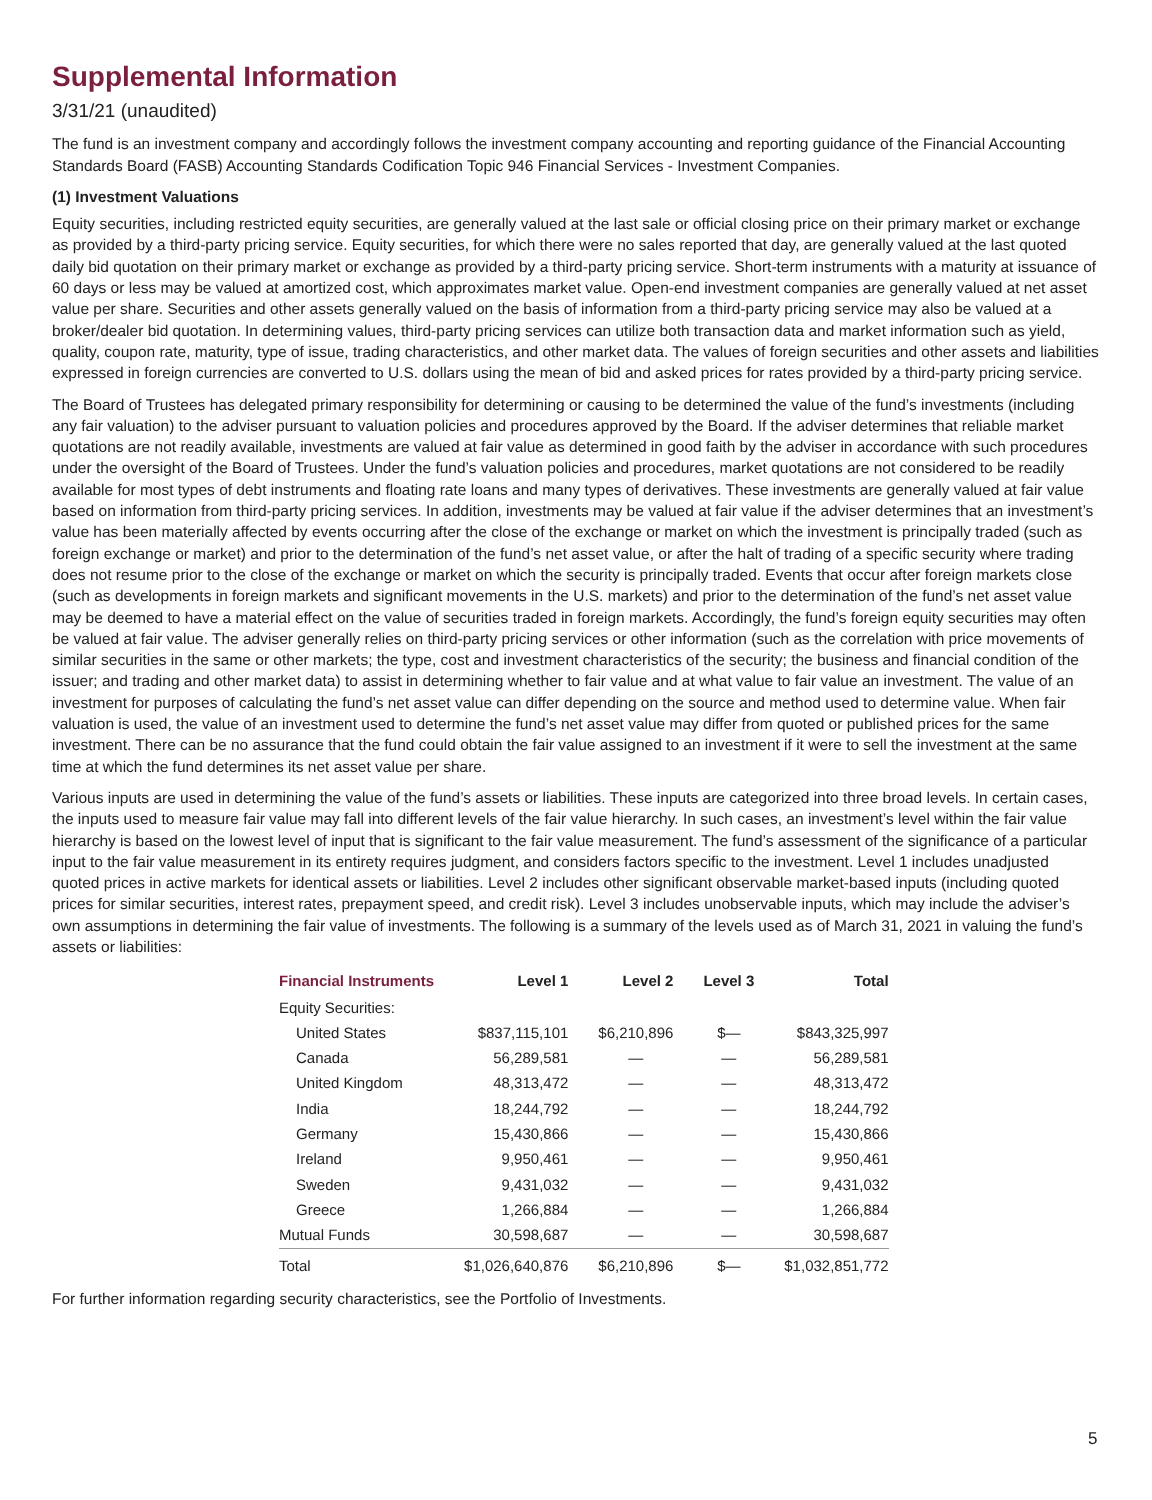Supplemental Information
3/31/21 (unaudited)
The fund is an investment company and accordingly follows the investment company accounting and reporting guidance of the Financial Accounting Standards Board (FASB) Accounting Standards Codification Topic 946 Financial Services - Investment Companies.
(1) Investment Valuations
Equity securities, including restricted equity securities, are generally valued at the last sale or official closing price on their primary market or exchange as provided by a third-party pricing service. Equity securities, for which there were no sales reported that day, are generally valued at the last quoted daily bid quotation on their primary market or exchange as provided by a third-party pricing service. Short-term instruments with a maturity at issuance of 60 days or less may be valued at amortized cost, which approximates market value. Open-end investment companies are generally valued at net asset value per share. Securities and other assets generally valued on the basis of information from a third-party pricing service may also be valued at a broker/dealer bid quotation. In determining values, third-party pricing services can utilize both transaction data and market information such as yield, quality, coupon rate, maturity, type of issue, trading characteristics, and other market data. The values of foreign securities and other assets and liabilities expressed in foreign currencies are converted to U.S. dollars using the mean of bid and asked prices for rates provided by a third-party pricing service.
The Board of Trustees has delegated primary responsibility for determining or causing to be determined the value of the fund’s investments (including any fair valuation) to the adviser pursuant to valuation policies and procedures approved by the Board. If the adviser determines that reliable market quotations are not readily available, investments are valued at fair value as determined in good faith by the adviser in accordance with such procedures under the oversight of the Board of Trustees. Under the fund’s valuation policies and procedures, market quotations are not considered to be readily available for most types of debt instruments and floating rate loans and many types of derivatives. These investments are generally valued at fair value based on information from third-party pricing services. In addition, investments may be valued at fair value if the adviser determines that an investment’s value has been materially affected by events occurring after the close of the exchange or market on which the investment is principally traded (such as foreign exchange or market) and prior to the determination of the fund’s net asset value, or after the halt of trading of a specific security where trading does not resume prior to the close of the exchange or market on which the security is principally traded. Events that occur after foreign markets close (such as developments in foreign markets and significant movements in the U.S. markets) and prior to the determination of the fund’s net asset value may be deemed to have a material effect on the value of securities traded in foreign markets. Accordingly, the fund’s foreign equity securities may often be valued at fair value. The adviser generally relies on third-party pricing services or other information (such as the correlation with price movements of similar securities in the same or other markets; the type, cost and investment characteristics of the security; the business and financial condition of the issuer; and trading and other market data) to assist in determining whether to fair value and at what value to fair value an investment. The value of an investment for purposes of calculating the fund’s net asset value can differ depending on the source and method used to determine value. When fair valuation is used, the value of an investment used to determine the fund’s net asset value may differ from quoted or published prices for the same investment. There can be no assurance that the fund could obtain the fair value assigned to an investment if it were to sell the investment at the same time at which the fund determines its net asset value per share.
Various inputs are used in determining the value of the fund’s assets or liabilities. These inputs are categorized into three broad levels. In certain cases, the inputs used to measure fair value may fall into different levels of the fair value hierarchy. In such cases, an investment’s level within the fair value hierarchy is based on the lowest level of input that is significant to the fair value measurement. The fund’s assessment of the significance of a particular input to the fair value measurement in its entirety requires judgment, and considers factors specific to the investment. Level 1 includes unadjusted quoted prices in active markets for identical assets or liabilities. Level 2 includes other significant observable market-based inputs (including quoted prices for similar securities, interest rates, prepayment speed, and credit risk). Level 3 includes unobservable inputs, which may include the adviser’s own assumptions in determining the fair value of investments. The following is a summary of the levels used as of March 31, 2021 in valuing the fund’s assets or liabilities:
| Financial Instruments | Level 1 | Level 2 | Level 3 | Total |
| --- | --- | --- | --- | --- |
| Equity Securities: | | | | |
| United States | $837,115,101 | $6,210,896 | $— | $843,325,997 |
| Canada | 56,289,581 | — | — | 56,289,581 |
| United Kingdom | 48,313,472 | — | — | 48,313,472 |
| India | 18,244,792 | — | — | 18,244,792 |
| Germany | 15,430,866 | — | — | 15,430,866 |
| Ireland | 9,950,461 | — | — | 9,950,461 |
| Sweden | 9,431,032 | — | — | 9,431,032 |
| Greece | 1,266,884 | — | — | 1,266,884 |
| Mutual Funds | 30,598,687 | — | — | 30,598,687 |
| Total | $1,026,640,876 | $6,210,896 | $— | $1,032,851,772 |
For further information regarding security characteristics, see the Portfolio of Investments.
5